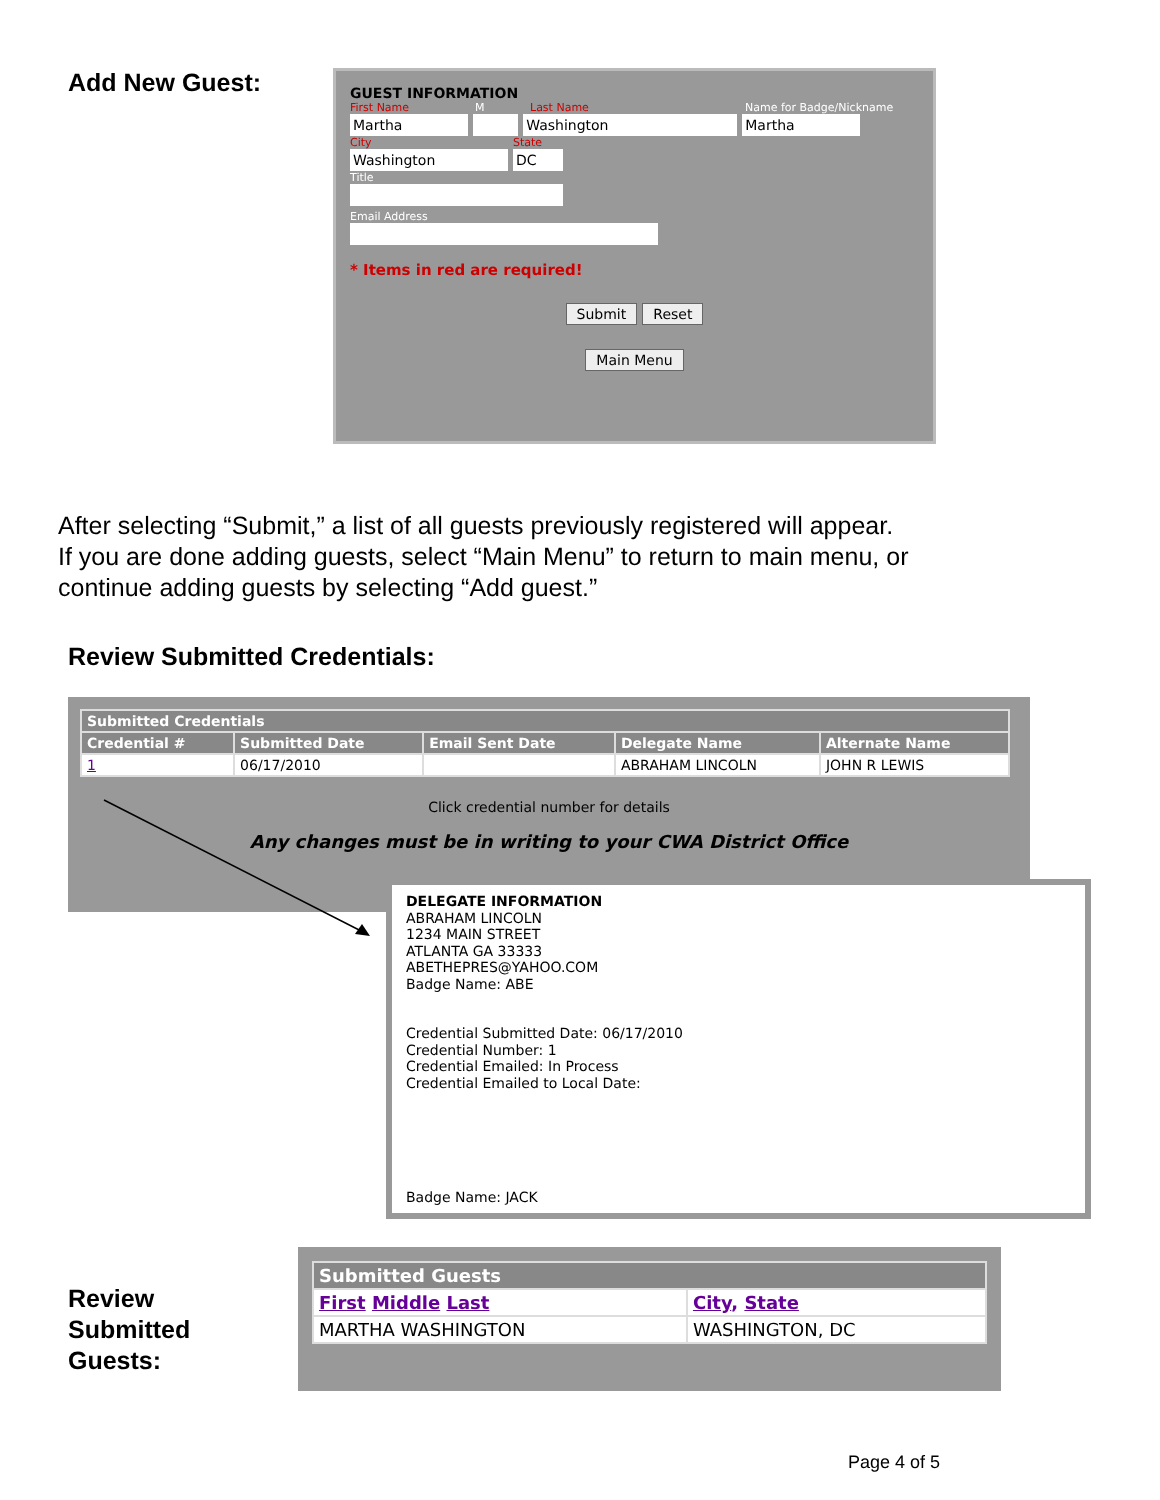Add New Guest:
GUEST INFORMATION
First Name M Last Name Name for Badge/Nickname
Martha Washington Martha
City State
Washington DC
Title
Email Address
* Items in red are required!
Submit Reset
Main Menu
After selecting “Submit,” a list of all guests previously registered will appear.
If you are done adding guests, select “Main Menu” to return to main menu, or
continue adding guests by selecting “Add guest.”
Review Submitted Credentials:
| Submitted Credentials | | | | |
| --- | --- | --- | --- | --- |
| Credential # | Submitted Date | Email Sent Date | Delegate Name | Alternate Name |
| 1 | 06/17/2010 | | ABRAHAM LINCOLN | JOHN R LEWIS |
Click credential number for details
Any changes must be in writing to your CWA District Office
DELEGATE INFORMATION
ABRAHAM LINCOLN
1234 MAIN STREET
ATLANTA GA 33333
ABETHEPRES@YAHOO.COM
Badge Name: ABE
Credential Submitted Date: 06/17/2010
Credential Number: 1
Credential Emailed: In Process
Credential Emailed to Local Date:
Badge Name: JACK
Review
Submitted
Guests:
| Submitted Guests | |
| --- | --- |
| First Middle Last | City , State |
| MARTHA WASHINGTON | WASHINGTON, DC |
Page 4 of 5